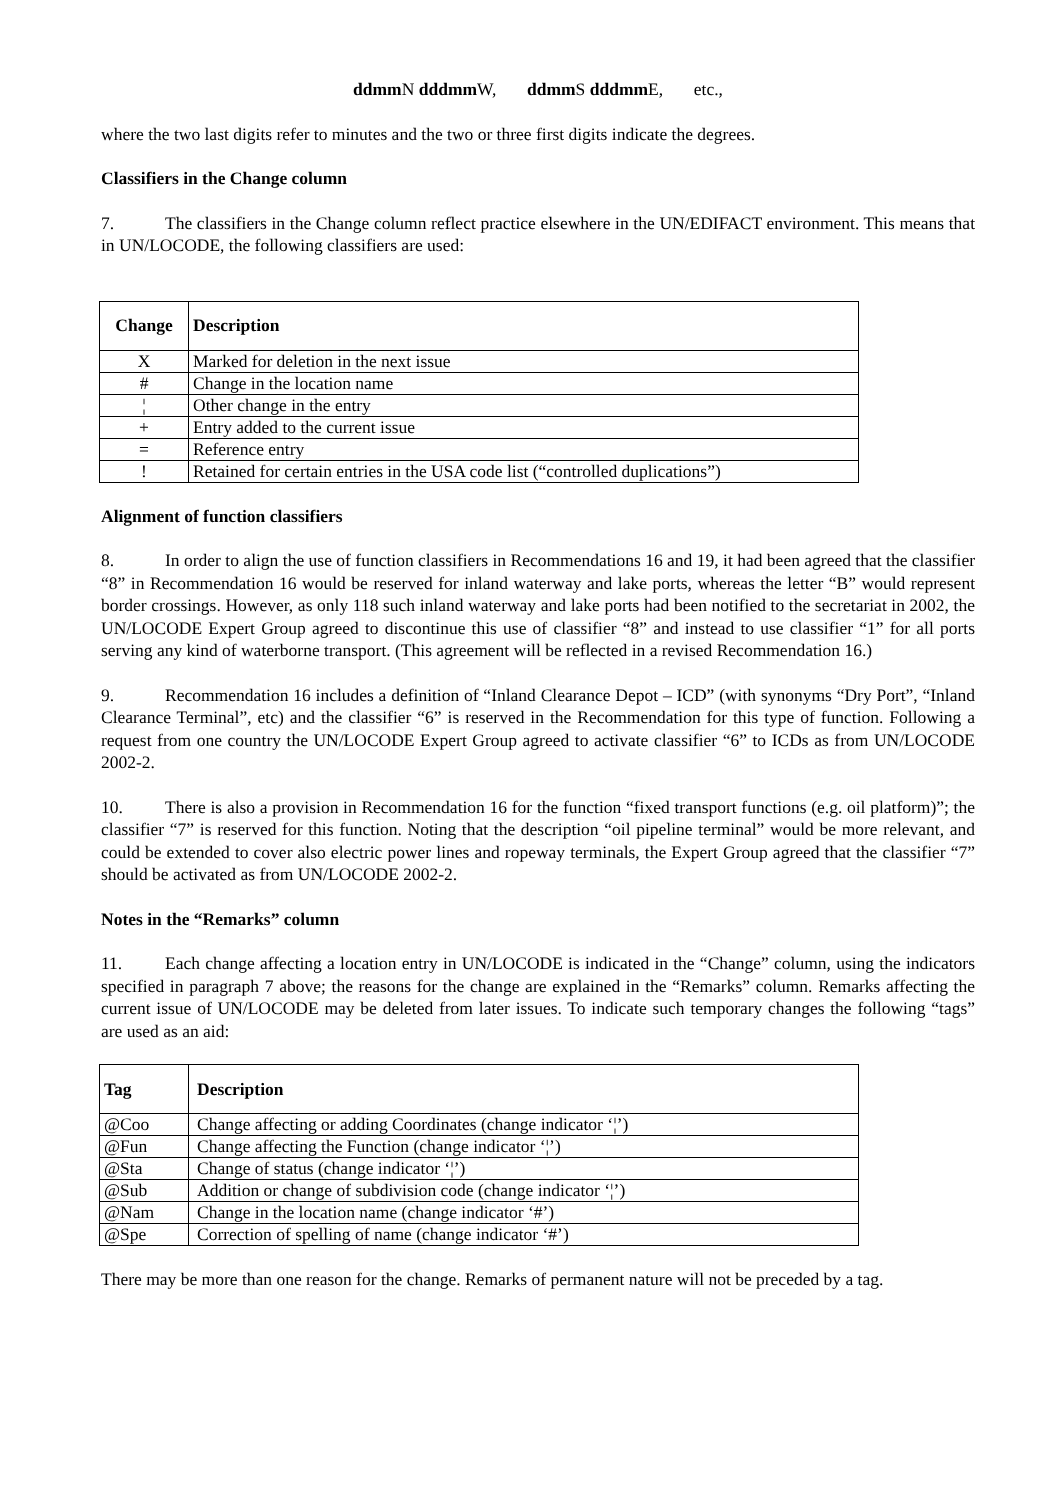ddmm N dddmm W, ddmm S dddmm E, etc.,
where the two last digits refer to minutes and the two or three first digits indicate the degrees.
Classifiers in the Change column
7. The classifiers in the Change column reflect practice elsewhere in the UN/EDIFACT environment. This means that in UN/LOCODE, the following classifiers are used:
| Change | Description |
| --- | --- |
| X | Marked for deletion in the next issue |
| # | Change in the location name |
| ¦ | Other change in the entry |
| + | Entry added to the current issue |
| = | Reference entry |
| ! | Retained for certain entries in the USA code list (“controlled duplications”) |
Alignment of function classifiers
8. In order to align the use of function classifiers in Recommendations 16 and 19, it had been agreed that the classifier “8” in Recommendation 16 would be reserved for inland waterway and lake ports, whereas the letter “B” would represent border crossings. However, as only 118 such inland waterway and lake ports had been notified to the secretariat in 2002, the UN/LOCODE Expert Group agreed to discontinue this use of classifier “8” and instead to use classifier “1” for all ports serving any kind of waterborne transport. (This agreement will be reflected in a revised Recommendation 16.)
9. Recommendation 16 includes a definition of “Inland Clearance Depot – ICD” (with synonyms “Dry Port”, “Inland Clearance Terminal”, etc) and the classifier “6” is reserved in the Recommendation for this type of function. Following a request from one country the UN/LOCODE Expert Group agreed to activate classifier “6” to ICDs as from UN/LOCODE 2002-2.
10. There is also a provision in Recommendation 16 for the function “fixed transport functions (e.g. oil platform)”; the classifier “7” is reserved for this function. Noting that the description “oil pipeline terminal” would be more relevant, and could be extended to cover also electric power lines and ropeway terminals, the Expert Group agreed that the classifier “7” should be activated as from UN/LOCODE 2002-2.
Notes in the “Remarks” column
11. Each change affecting a location entry in UN/LOCODE is indicated in the “Change” column, using the indicators specified in paragraph 7 above; the reasons for the change are explained in the “Remarks” column. Remarks affecting the current issue of UN/LOCODE may be deleted from later issues. To indicate such temporary changes the following “tags” are used as an aid:
| Tag | Description |
| --- | --- |
| @Coo | Change affecting or adding Coordinates (change indicator ‘¦’) |
| @Fun | Change affecting the Function (change indicator ‘¦’) |
| @Sta | Change of status (change indicator ‘¦’) |
| @Sub | Addition or change of subdivision code (change indicator ‘¦’) |
| @Nam | Change in the location name (change indicator ‘#’) |
| @Spe | Correction of spelling of name (change indicator ‘#’) |
There may be more than one reason for the change. Remarks of permanent nature will not be preceded by a tag.